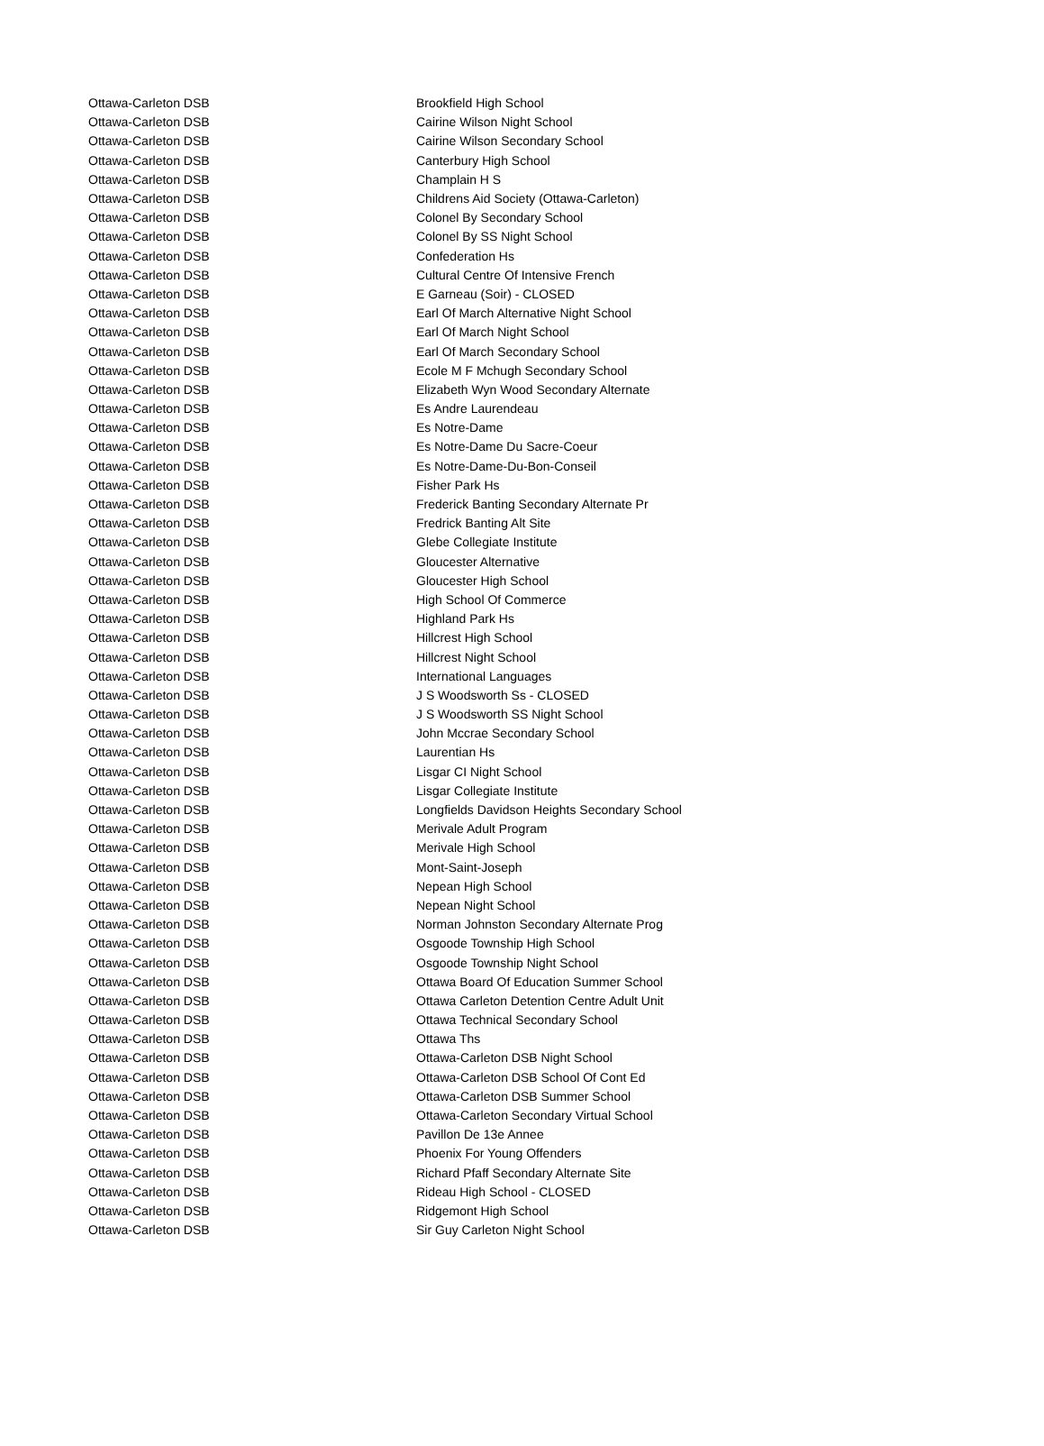| Ottawa-Carleton DSB | Brookfield High School |
| Ottawa-Carleton DSB | Cairine Wilson Night School |
| Ottawa-Carleton DSB | Cairine Wilson Secondary School |
| Ottawa-Carleton DSB | Canterbury High School |
| Ottawa-Carleton DSB | Champlain H S |
| Ottawa-Carleton DSB | Childrens Aid Society (Ottawa-Carleton) |
| Ottawa-Carleton DSB | Colonel By Secondary School |
| Ottawa-Carleton DSB | Colonel By SS Night School |
| Ottawa-Carleton DSB | Confederation Hs |
| Ottawa-Carleton DSB | Cultural Centre Of Intensive French |
| Ottawa-Carleton DSB | E Garneau (Soir) - CLOSED |
| Ottawa-Carleton DSB | Earl Of March Alternative Night School |
| Ottawa-Carleton DSB | Earl Of March Night School |
| Ottawa-Carleton DSB | Earl Of March Secondary School |
| Ottawa-Carleton DSB | Ecole M F Mchugh Secondary School |
| Ottawa-Carleton DSB | Elizabeth Wyn Wood Secondary Alternate |
| Ottawa-Carleton DSB | Es Andre Laurendeau |
| Ottawa-Carleton DSB | Es Notre-Dame |
| Ottawa-Carleton DSB | Es Notre-Dame Du Sacre-Coeur |
| Ottawa-Carleton DSB | Es Notre-Dame-Du-Bon-Conseil |
| Ottawa-Carleton DSB | Fisher Park Hs |
| Ottawa-Carleton DSB | Frederick Banting Secondary Alternate Pr |
| Ottawa-Carleton DSB | Fredrick Banting Alt Site |
| Ottawa-Carleton DSB | Glebe Collegiate Institute |
| Ottawa-Carleton DSB | Gloucester Alternative |
| Ottawa-Carleton DSB | Gloucester High School |
| Ottawa-Carleton DSB | High School Of Commerce |
| Ottawa-Carleton DSB | Highland Park Hs |
| Ottawa-Carleton DSB | Hillcrest High School |
| Ottawa-Carleton DSB | Hillcrest Night School |
| Ottawa-Carleton DSB | International Languages |
| Ottawa-Carleton DSB | J S Woodsworth Ss - CLOSED |
| Ottawa-Carleton DSB | J S Woodsworth SS Night School |
| Ottawa-Carleton DSB | John Mccrae Secondary School |
| Ottawa-Carleton DSB | Laurentian Hs |
| Ottawa-Carleton DSB | Lisgar CI Night School |
| Ottawa-Carleton DSB | Lisgar Collegiate Institute |
| Ottawa-Carleton DSB | Longfields Davidson Heights Secondary School |
| Ottawa-Carleton DSB | Merivale Adult Program |
| Ottawa-Carleton DSB | Merivale High School |
| Ottawa-Carleton DSB | Mont-Saint-Joseph |
| Ottawa-Carleton DSB | Nepean High School |
| Ottawa-Carleton DSB | Nepean Night School |
| Ottawa-Carleton DSB | Norman Johnston Secondary Alternate Prog |
| Ottawa-Carleton DSB | Osgoode Township High School |
| Ottawa-Carleton DSB | Osgoode Township Night School |
| Ottawa-Carleton DSB | Ottawa Board Of Education Summer School |
| Ottawa-Carleton DSB | Ottawa Carleton Detention Centre Adult Unit |
| Ottawa-Carleton DSB | Ottawa Technical Secondary School |
| Ottawa-Carleton DSB | Ottawa Ths |
| Ottawa-Carleton DSB | Ottawa-Carleton DSB Night School |
| Ottawa-Carleton DSB | Ottawa-Carleton DSB School Of Cont Ed |
| Ottawa-Carleton DSB | Ottawa-Carleton DSB Summer School |
| Ottawa-Carleton DSB | Ottawa-Carleton Secondary Virtual School |
| Ottawa-Carleton DSB | Pavillon De 13e Annee |
| Ottawa-Carleton DSB | Phoenix For Young Offenders |
| Ottawa-Carleton DSB | Richard Pfaff Secondary Alternate Site |
| Ottawa-Carleton DSB | Rideau High School - CLOSED |
| Ottawa-Carleton DSB | Ridgemont High School |
| Ottawa-Carleton DSB | Sir Guy Carleton Night School |